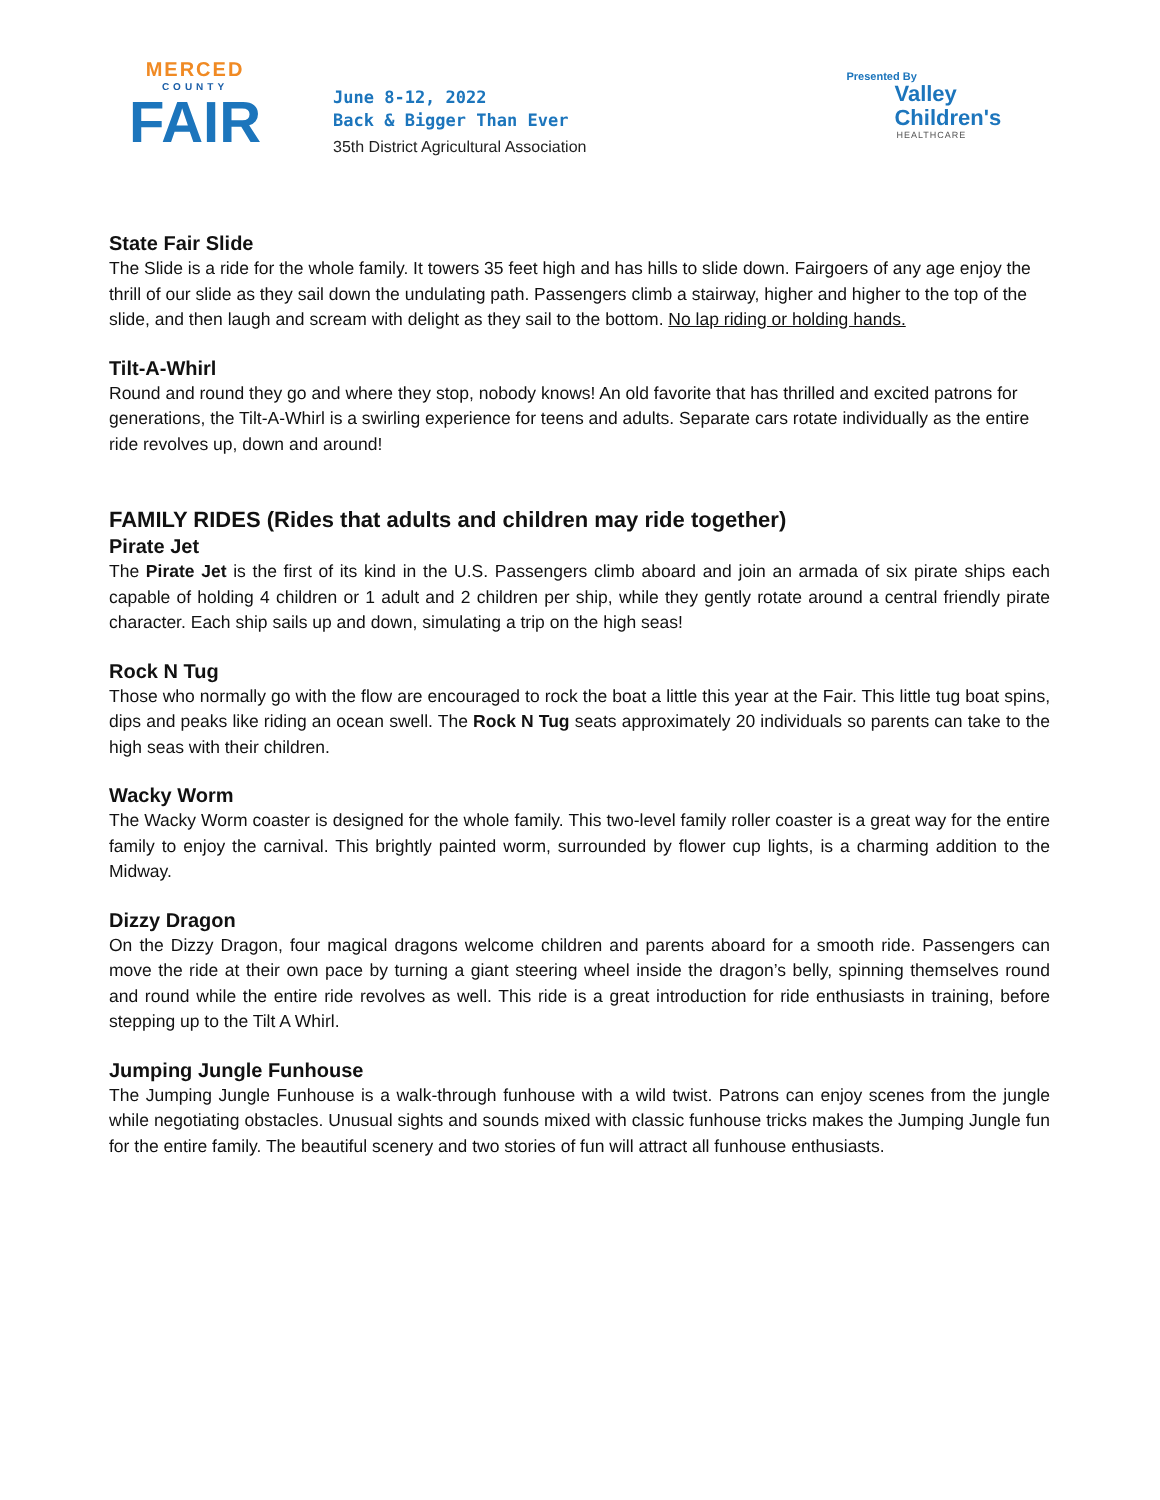MERCED
COUNTY
FAIR
June 8-12, 2022
Back & Bigger Than Ever
35th District Agricultural Association
Presented By
Valley
Children's
HEALTHCARE
State Fair Slide
The Slide is a ride for the whole family. It towers 35 feet high and has hills to slide down. Fairgoers of any age enjoy the thrill of our slide as they sail down the undulating path. Passengers climb a stairway, higher and higher to the top of the slide, and then laugh and scream with delight as they sail to the bottom. No lap riding or holding hands.
Tilt-A-Whirl
Round and round they go and where they stop, nobody knows! An old favorite that has thrilled and excited patrons for generations, the Tilt-A-Whirl is a swirling experience for teens and adults. Separate cars rotate individually as the entire ride revolves up, down and around!
FAMILY RIDES (Rides that adults and children may ride together)
Pirate Jet
The Pirate Jet is the first of its kind in the U.S. Passengers climb aboard and join an armada of six pirate ships each capable of holding 4 children or 1 adult and 2 children per ship, while they gently rotate around a central friendly pirate character. Each ship sails up and down, simulating a trip on the high seas!
Rock N Tug
Those who normally go with the flow are encouraged to rock the boat a little this year at the Fair. This little tug boat spins, dips and peaks like riding an ocean swell. The Rock N Tug seats approximately 20 individuals so parents can take to the high seas with their children.
Wacky Worm
The Wacky Worm coaster is designed for the whole family. This two-level family roller coaster is a great way for the entire family to enjoy the carnival. This brightly painted worm, surrounded by flower cup lights, is a charming addition to the Midway.
Dizzy Dragon
On the Dizzy Dragon, four magical dragons welcome children and parents aboard for a smooth ride. Passengers can move the ride at their own pace by turning a giant steering wheel inside the dragon’s belly, spinning themselves round and round while the entire ride revolves as well. This ride is a great introduction for ride enthusiasts in training, before stepping up to the Tilt A Whirl.
Jumping Jungle Funhouse
The Jumping Jungle Funhouse is a walk-through funhouse with a wild twist. Patrons can enjoy scenes from the jungle while negotiating obstacles. Unusual sights and sounds mixed with classic funhouse tricks makes the Jumping Jungle fun for the entire family. The beautiful scenery and two stories of fun will attract all funhouse enthusiasts.